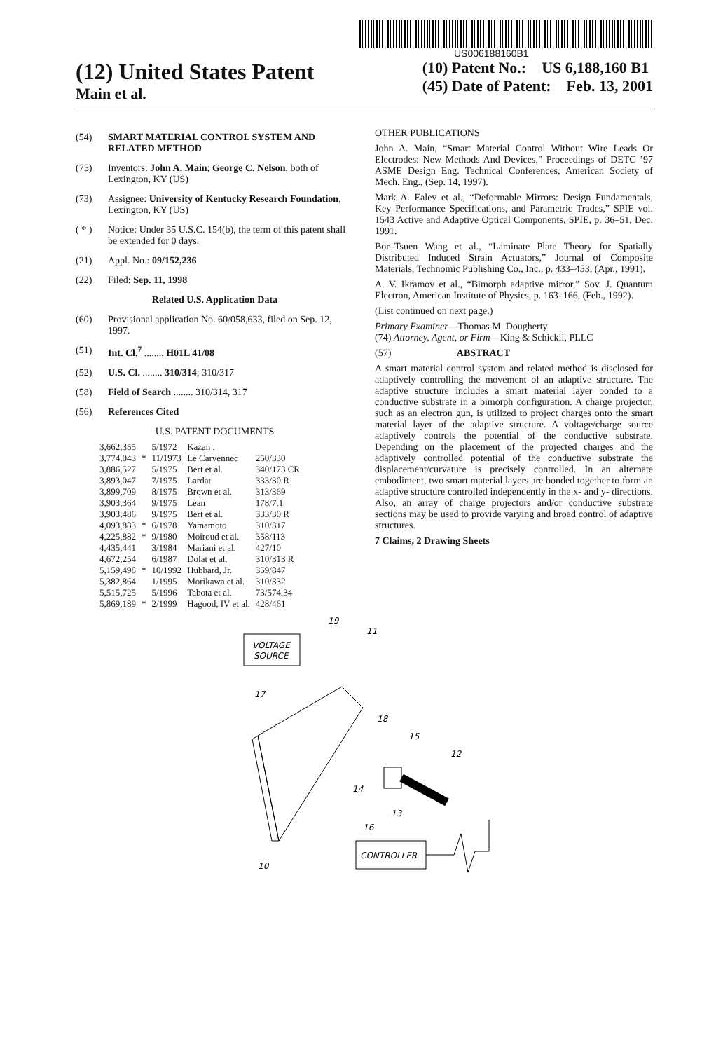US006188160B1
(12) United States Patent
Main et al.
(10) Patent No.: US 6,188,160 B1
(45) Date of Patent: Feb. 13, 2001
(54) SMART MATERIAL CONTROL SYSTEM AND RELATED METHOD
(75) Inventors: John A. Main; George C. Nelson, both of Lexington, KY (US)
(73) Assignee: University of Kentucky Research Foundation, Lexington, KY (US)
( * ) Notice: Under 35 U.S.C. 154(b), the term of this patent shall be extended for 0 days.
(21) Appl. No.: 09/152,236
(22) Filed: Sep. 11, 1998
Related U.S. Application Data
(60) Provisional application No. 60/058,633, filed on Sep. 12, 1997.
(51) Int. Cl.<sup>7</sup> ........ H01L 41/08
(52) U.S. Cl. ........ 310/314; 310/317
(58) Field of Search ........ 310/314, 317
(56) References Cited
U.S. PATENT DOCUMENTS
| 3,662,355 | | 5/1972 | Kazan . | |
| 3,774,043 | * | 11/1973 | Le Carvennec | 250/330 |
| 3,886,527 | | 5/1975 | Bert et al. | 340/173 CR |
| 3,893,047 | | 7/1975 | Lardat | 333/30 R |
| 3,899,709 | | 8/1975 | Brown et al. | 313/369 |
| 3,903,364 | | 9/1975 | Lean | 178/7.1 |
| 3,903,486 | | 9/1975 | Bert et al. | 333/30 R |
| 4,093,883 | * | 6/1978 | Yamamoto | 310/317 |
| 4,225,882 | * | 9/1980 | Moiroud et al. | 358/113 |
| 4,435,441 | | 3/1984 | Mariani et al. | 427/10 |
| 4,672,254 | | 6/1987 | Dolat et al. | 310/313 R |
| 5,159,498 | * | 10/1992 | Hubbard, Jr. | 359/847 |
| 5,382,864 | | 1/1995 | Morikawa et al. | 310/332 |
| 5,515,725 | | 5/1996 | Tabota et al. | 73/574.34 |
| 5,869,189 | * | 2/1999 | Hagood, IV et al. | 428/461 |
OTHER PUBLICATIONS
John A. Main, “Smart Material Control Without Wire Leads Or Electrodes: New Methods And Devices,” Proceedings of DETC ’97 ASME Design Eng. Technical Conferences, American Society of Mech. Eng., (Sep. 14, 1997).
Mark A. Ealey et al., “Deformable Mirrors: Design Fundamentals, Key Performance Specifications, and Parametric Trades,” SPIE vol. 1543 Active and Adaptive Optical Components, SPIE, p. 36–51, Dec. 1991.
Bor–Tsuen Wang et al., “Laminate Plate Theory for Spatially Distributed Induced Strain Actuators,” Journal of Composite Materials, Technomic Publishing Co., Inc., p. 433–453, (Apr., 1991).
A. V. Ikramov et al., “Bimorph adaptive mirror,” Sov. J. Quantum Electron, American Institute of Physics, p. 163–166, (Feb., 1992).
(List continued on next page.)
Primary Examiner—Thomas M. Dougherty
(74) Attorney, Agent, or Firm—King & Schickli, PLLC
(57) ABSTRACT
A smart material control system and related method is disclosed for adaptively controlling the movement of an adaptive structure. The adaptive structure includes a smart material layer bonded to a conductive substrate in a bimorph configuration. A charge projector, such as an electron gun, is utilized to project charges onto the smart material layer of the adaptive structure. A voltage/charge source adaptively controls the potential of the conductive substrate. Depending on the placement of the projected charges and the adaptively controlled potential of the conductive substrate the displacement/curvature is precisely controlled. In an alternate embodiment, two smart material layers are bonded together to form an adaptive structure controlled independently in the x- and y- directions. Also, an array of charge projectors and/or conductive substrate sections may be used to provide varying and broad control of adaptive structures.
7 Claims, 2 Drawing Sheets
VOLTAGE
SOURCE
19
11
17
18
15
12
14
13
16
10
CONTROLLER